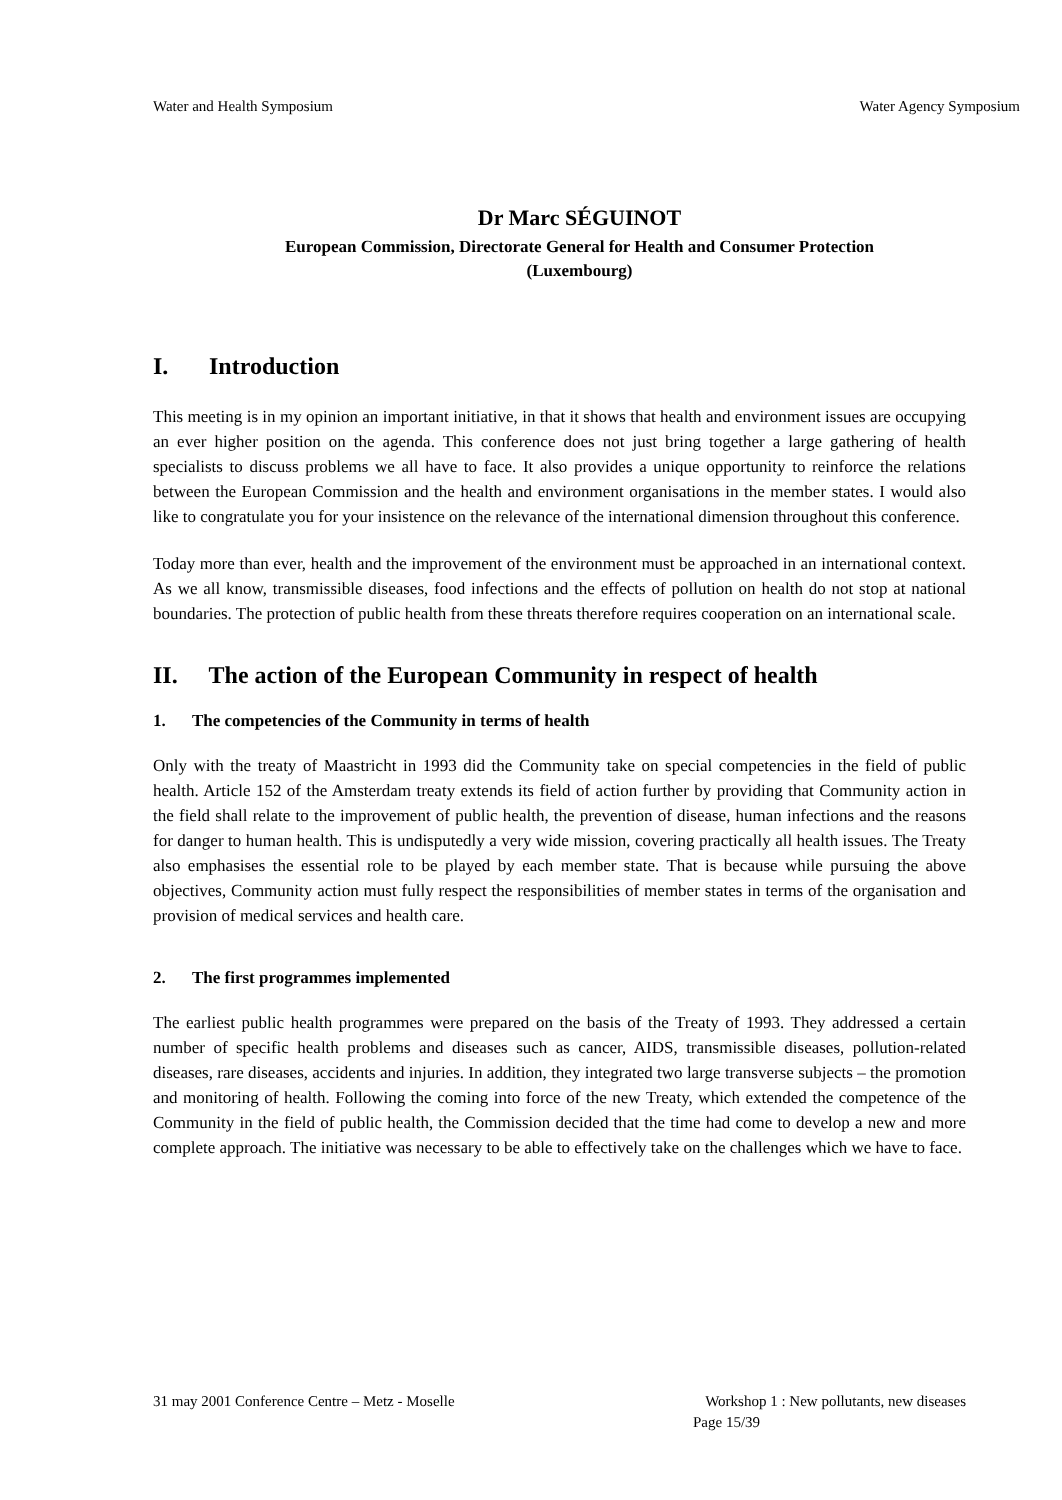Water and Health Symposium Water Agency Symposium
Dr Marc SÉGUINOT
European Commission, Directorate General for Health and Consumer Protection
(Luxembourg)
I. Introduction
This meeting is in my opinion an important initiative, in that it shows that health and environment issues are occupying an ever higher position on the agenda. This conference does not just bring together a large gathering of health specialists to discuss problems we all have to face. It also provides a unique opportunity to reinforce the relations between the European Commission and the health and environment organisations in the member states. I would also like to congratulate you for your insistence on the relevance of the international dimension throughout this conference.
Today more than ever, health and the improvement of the environment must be approached in an international context. As we all know, transmissible diseases, food infections and the effects of pollution on health do not stop at national boundaries. The protection of public health from these threats therefore requires cooperation on an international scale.
II. The action of the European Community in respect of health
1. The competencies of the Community in terms of health
Only with the treaty of Maastricht in 1993 did the Community take on special competencies in the field of public health. Article 152 of the Amsterdam treaty extends its field of action further by providing that Community action in the field shall relate to the improvement of public health, the prevention of disease, human infections and the reasons for danger to human health. This is undisputedly a very wide mission, covering practically all health issues. The Treaty also emphasises the essential role to be played by each member state. That is because while pursuing the above objectives, Community action must fully respect the responsibilities of member states in terms of the organisation and provision of medical services and health care.
2. The first programmes implemented
The earliest public health programmes were prepared on the basis of the Treaty of 1993. They addressed a certain number of specific health problems and diseases such as cancer, AIDS, transmissible diseases, pollution-related diseases, rare diseases, accidents and injuries. In addition, they integrated two large transverse subjects – the promotion and monitoring of health. Following the coming into force of the new Treaty, which extended the competence of the Community in the field of public health, the Commission decided that the time had come to develop a new and more complete approach. The initiative was necessary to be able to effectively take on the challenges which we have to face.
31 may 2001 Conference Centre – Metz - Moselle Workshop 1 : New pollutants, new diseases
Page 15/39